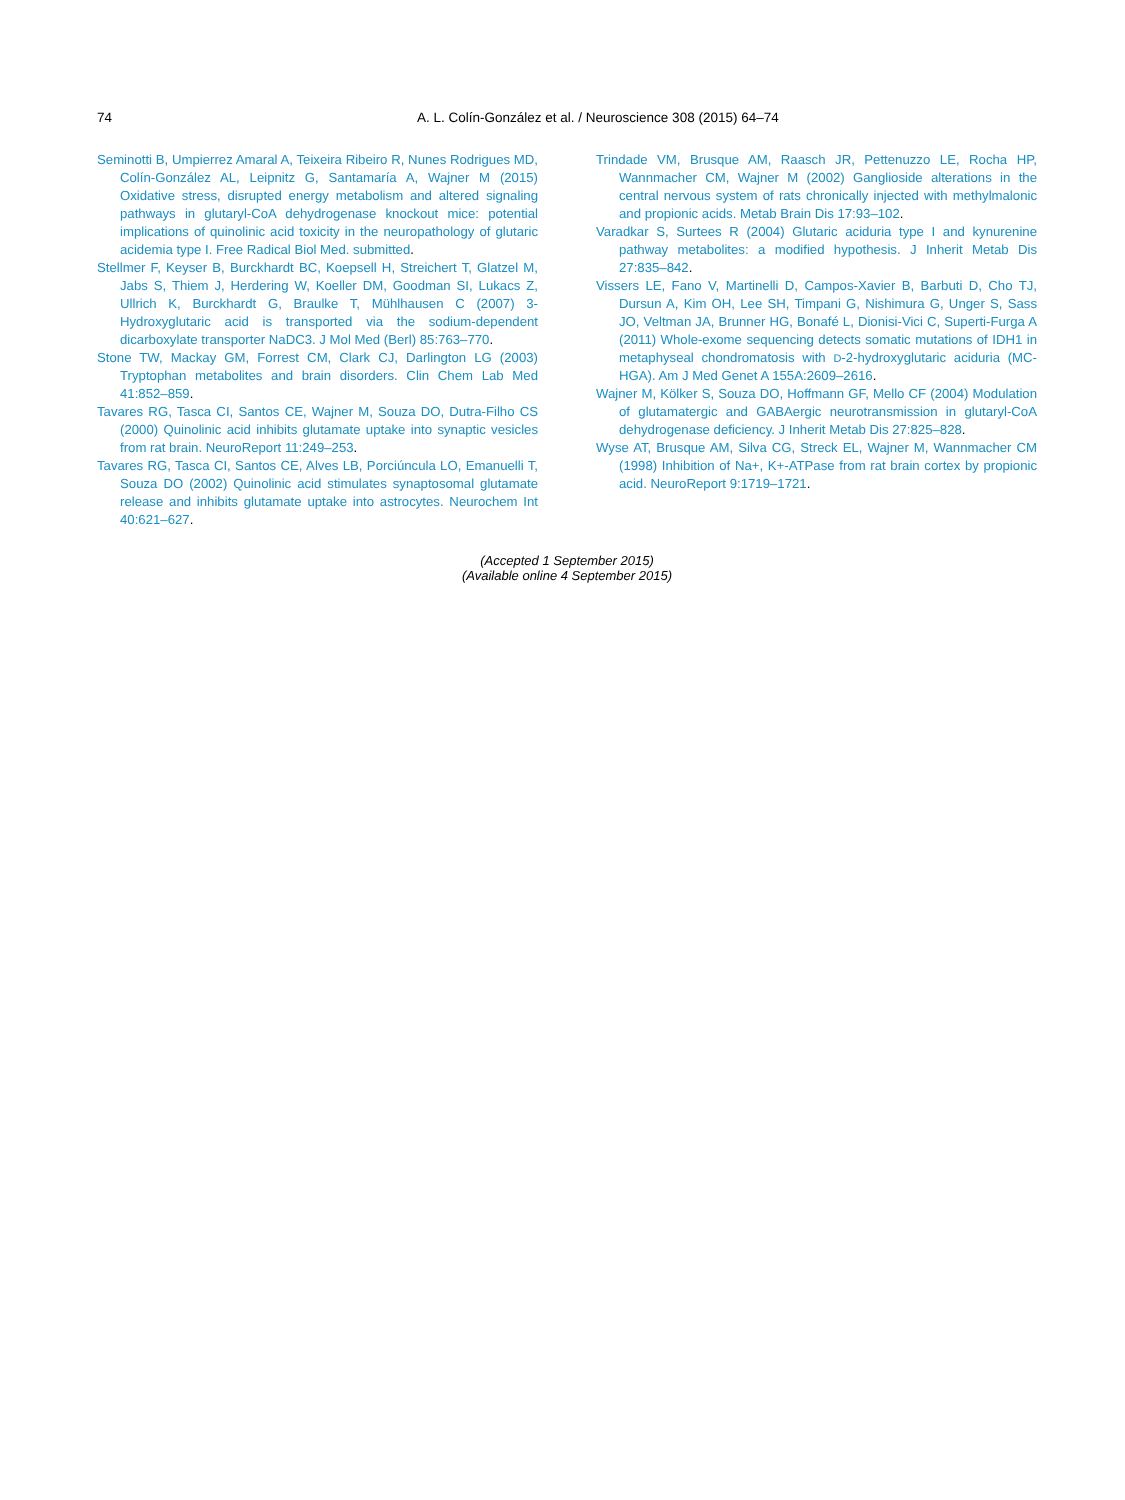74 A. L. Colín-González et al. / Neuroscience 308 (2015) 64–74
Seminotti B, Umpierrez Amaral A, Teixeira Ribeiro R, Nunes Rodrigues MD, Colín-González AL, Leipnitz G, Santamaría A, Wajner M (2015) Oxidative stress, disrupted energy metabolism and altered signaling pathways in glutaryl-CoA dehydrogenase knockout mice: potential implications of quinolinic acid toxicity in the neuropathology of glutaric acidemia type I. Free Radical Biol Med. submitted.
Stellmer F, Keyser B, Burckhardt BC, Koepsell H, Streichert T, Glatzel M, Jabs S, Thiem J, Herdering W, Koeller DM, Goodman SI, Lukacs Z, Ullrich K, Burckhardt G, Braulke T, Mühlhausen C (2007) 3-Hydroxyglutaric acid is transported via the sodium-dependent dicarboxylate transporter NaDC3. J Mol Med (Berl) 85:763–770.
Stone TW, Mackay GM, Forrest CM, Clark CJ, Darlington LG (2003) Tryptophan metabolites and brain disorders. Clin Chem Lab Med 41:852–859.
Tavares RG, Tasca CI, Santos CE, Wajner M, Souza DO, Dutra-Filho CS (2000) Quinolinic acid inhibits glutamate uptake into synaptic vesicles from rat brain. NeuroReport 11:249–253.
Tavares RG, Tasca CI, Santos CE, Alves LB, Porciúncula LO, Emanuelli T, Souza DO (2002) Quinolinic acid stimulates synaptosomal glutamate release and inhibits glutamate uptake into astrocytes. Neurochem Int 40:621–627.
Trindade VM, Brusque AM, Raasch JR, Pettenuzzo LE, Rocha HP, Wannmacher CM, Wajner M (2002) Ganglioside alterations in the central nervous system of rats chronically injected with methylmalonic and propionic acids. Metab Brain Dis 17:93–102.
Varadkar S, Surtees R (2004) Glutaric aciduria type I and kynurenine pathway metabolites: a modified hypothesis. J Inherit Metab Dis 27:835–842.
Vissers LE, Fano V, Martinelli D, Campos-Xavier B, Barbuti D, Cho TJ, Dursun A, Kim OH, Lee SH, Timpani G, Nishimura G, Unger S, Sass JO, Veltman JA, Brunner HG, Bonafé L, Dionisi-Vici C, Superti-Furga A (2011) Whole-exome sequencing detects somatic mutations of IDH1 in metaphyseal chondromatosis with D-2-hydroxyglutaric aciduria (MC-HGA). Am J Med Genet A 155A:2609–2616.
Wajner M, Kölker S, Souza DO, Hoffmann GF, Mello CF (2004) Modulation of glutamatergic and GABAergic neurotransmission in glutaryl-CoA dehydrogenase deficiency. J Inherit Metab Dis 27:825–828.
Wyse AT, Brusque AM, Silva CG, Streck EL, Wajner M, Wannmacher CM (1998) Inhibition of Na+, K+-ATPase from rat brain cortex by propionic acid. NeuroReport 9:1719–1721.
(Accepted 1 September 2015)
(Available online 4 September 2015)